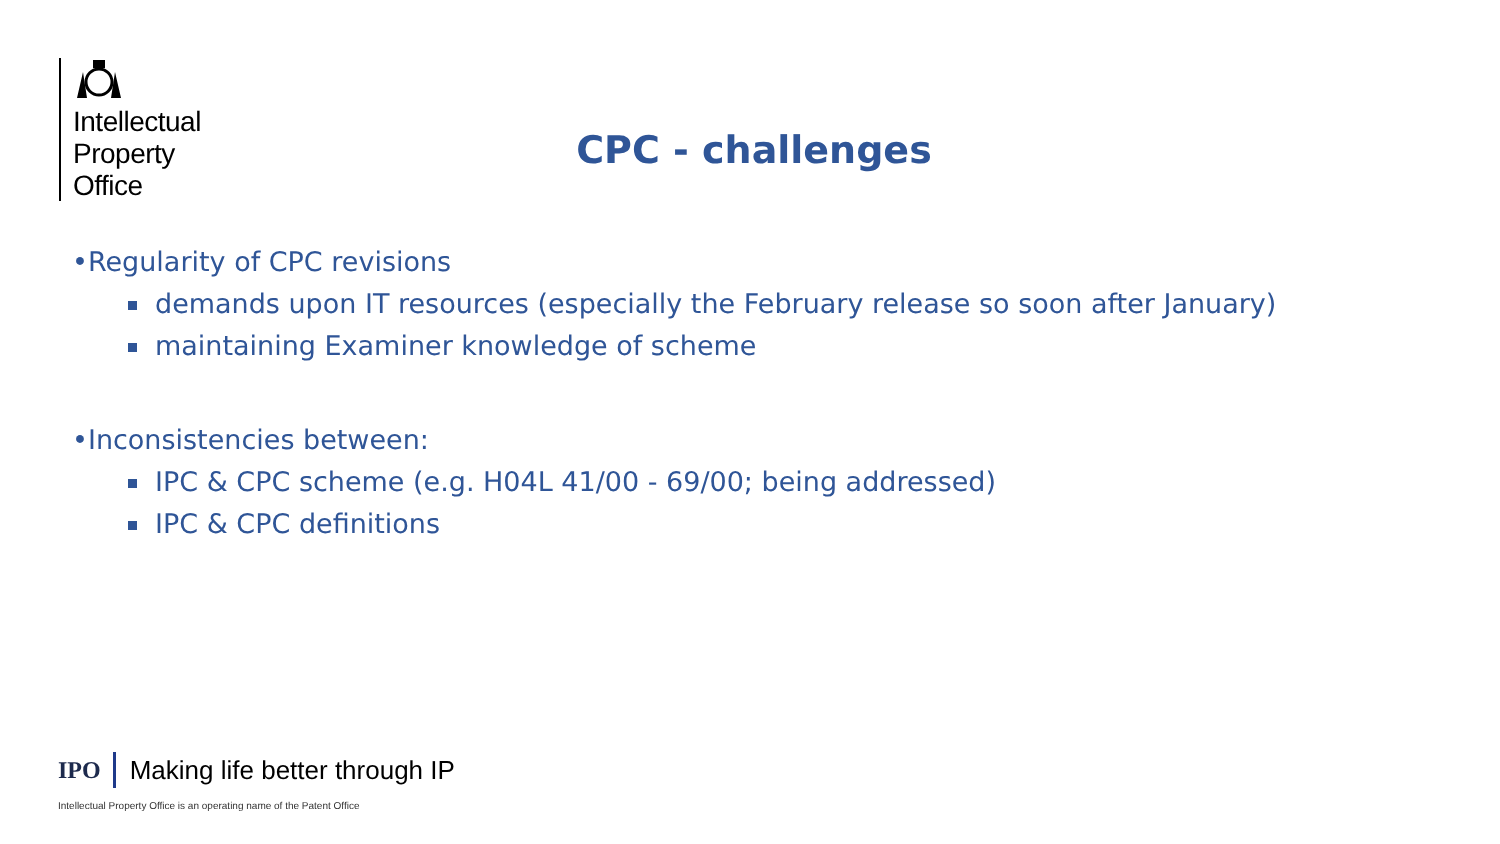Intellectual
Property
Office
CPC - challenges
•Regularity of CPC revisions
demands upon IT resources (especially the February release so soon after January)
maintaining Examiner knowledge of scheme
•Inconsistencies between:
IPC & CPC scheme (e.g. H04L 41/00 - 69/00; being addressed)
IPC & CPC definitions
IPO
Making life better through IP
Intellectual Property Office is an operating name of the Patent Office